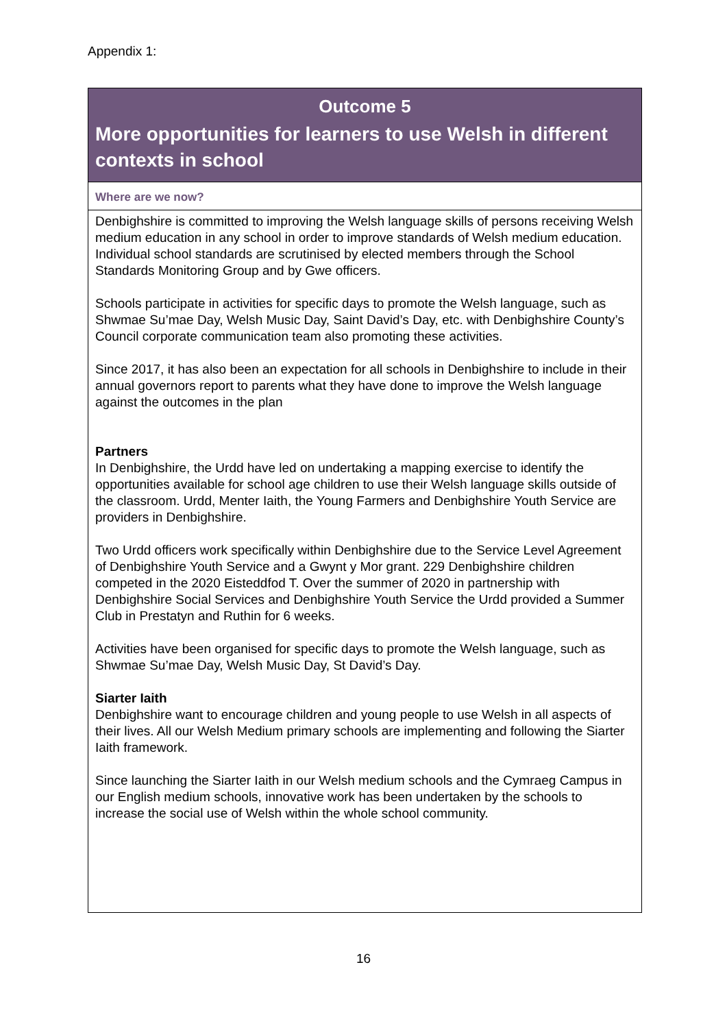Appendix 1:
| Outcome 5 More opportunities for learners to use Welsh in different contexts in school |
| Where are we now? |
| Denbighshire is committed to improving the Welsh language skills of persons receiving Welsh medium education in any school in order to improve standards of Welsh medium education. Individual school standards are scrutinised by elected members through the School Standards Monitoring Group and by Gwe officers. Schools participate in activities for specific days to promote the Welsh language, such as Shwmae Su’mae Day, Welsh Music Day, Saint David’s Day, etc. with Denbighshire County’s Council corporate communication team also promoting these activities. Since 2017, it has also been an expectation for all schools in Denbighshire to include in their annual governors report to parents what they have done to improve the Welsh language against the outcomes in the plan Partners In Denbighshire, the Urdd have led on undertaking a mapping exercise to identify the opportunities available for school age children to use their Welsh language skills outside of the classroom. Urdd, Menter Iaith, the Young Farmers and Denbighshire Youth Service are providers in Denbighshire. Two Urdd officers work specifically within Denbighshire due to the Service Level Agreement of Denbighshire Youth Service and a Gwynt y Mor grant. 229 Denbighshire children competed in the 2020 Eisteddfod T. Over the summer of 2020 in partnership with Denbighshire Social Services and Denbighshire Youth Service the Urdd provided a Summer Club in Prestatyn and Ruthin for 6 weeks. Activities have been organised for specific days to promote the Welsh language, such as Shwmae Su’mae Day, Welsh Music Day, St David’s Day. Siarter Iaith Denbighshire want to encourage children and young people to use Welsh in all aspects of their lives. All our Welsh Medium primary schools are implementing and following the Siarter Iaith framework. Since launching the Siarter Iaith in our Welsh medium schools and the Cymraeg Campus in our English medium schools, innovative work has been undertaken by the schools to increase the social use of Welsh within the whole school community. |
16